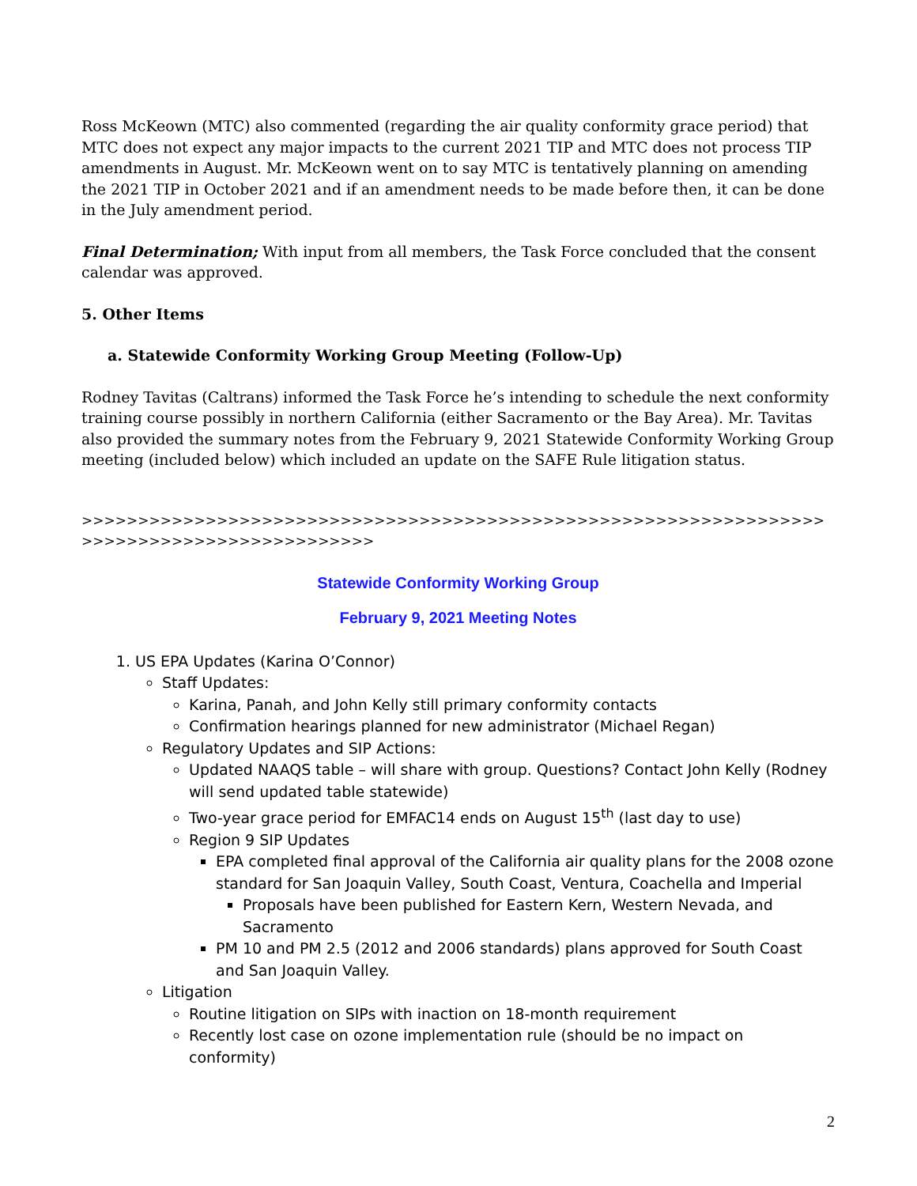Ross McKeown (MTC) also commented (regarding the air quality conformity grace period) that MTC does not expect any major impacts to the current 2021 TIP and MTC does not process TIP amendments in August. Mr. McKeown went on to say MTC is tentatively planning on amending the 2021 TIP in October 2021 and if an amendment needs to be made before then, it can be done in the July amendment period.
Final Determination; With input from all members, the Task Force concluded that the consent calendar was approved.
5. Other Items
a. Statewide Conformity Working Group Meeting (Follow-Up)
Rodney Tavitas (Caltrans) informed the Task Force he’s intending to schedule the next conformity training course possibly in northern California (either Sacramento or the Bay Area). Mr. Tavitas also provided the summary notes from the February 9, 2021 Statewide Conformity Working Group meeting (included below) which included an update on the SAFE Rule litigation status.
>>>>>>>>>>>>>>>>>>>>>>>>>>>>>>>>>>>>>>>>>>>>>>>>>>>>>>>>>>>>>>>>>>>>>>>>>>>>>>>>>>>>>>>>>>>>
Statewide Conformity Working Group
February 9, 2021 Meeting Notes
1. US EPA Updates (Karina O’Connor)
Staff Updates:
Karina, Panah, and John Kelly still primary conformity contacts
Confirmation hearings planned for new administrator (Michael Regan)
Regulatory Updates and SIP Actions:
Updated NAAQS table – will share with group. Questions? Contact John Kelly (Rodney will send updated table statewide)
Two-year grace period for EMFAC14 ends on August 15<sup>th</sup> (last day to use)
Region 9 SIP Updates
EPA completed final approval of the California air quality plans for the 2008 ozone standard for San Joaquin Valley, South Coast, Ventura, Coachella and Imperial
Proposals have been published for Eastern Kern, Western Nevada, and Sacramento
PM 10 and PM 2.5 (2012 and 2006 standards) plans approved for South Coast and San Joaquin Valley.
Litigation
Routine litigation on SIPs with inaction on 18-month requirement
Recently lost case on ozone implementation rule (should be no impact on conformity)
2